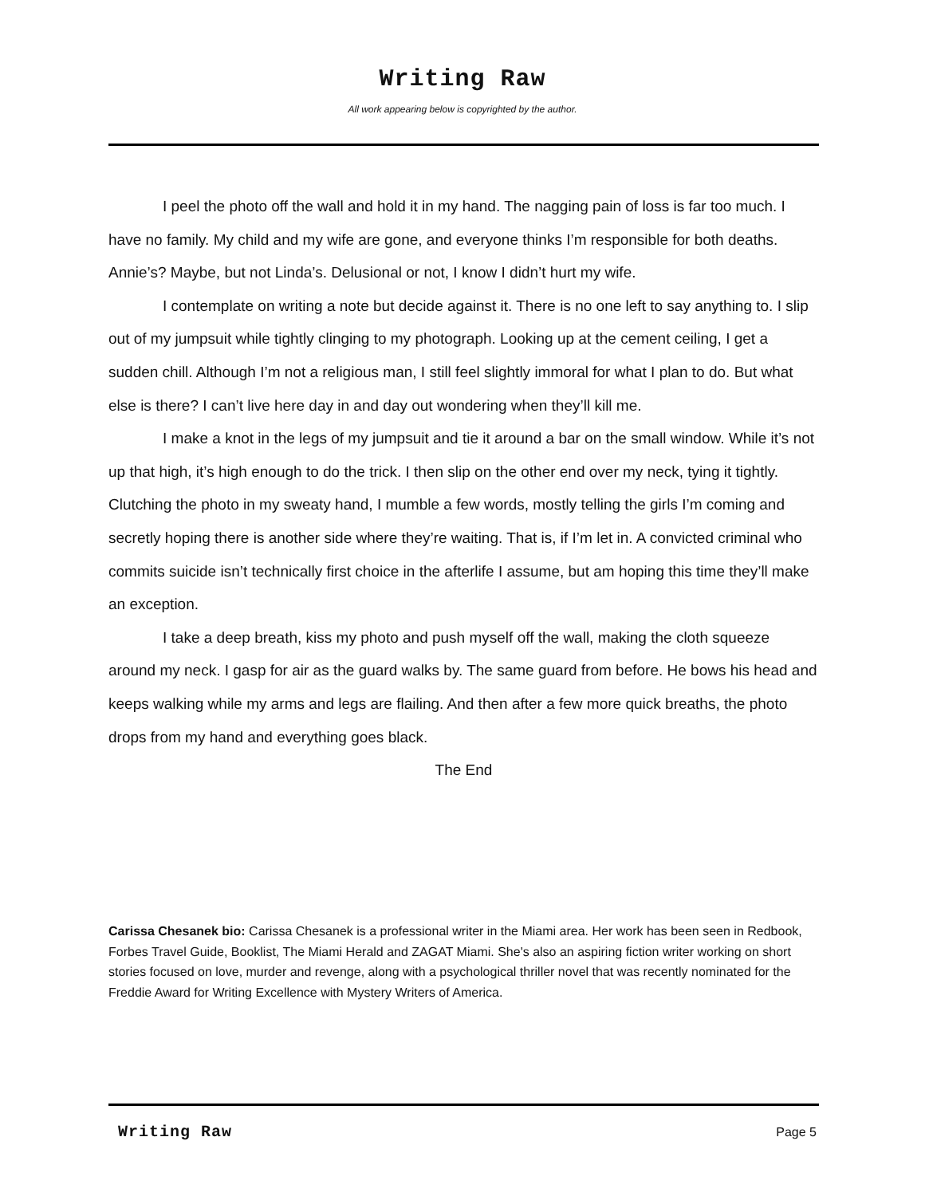Writing Raw
All work appearing below is copyrighted by the author.
I peel the photo off the wall and hold it in my hand. The nagging pain of loss is far too much. I have no family. My child and my wife are gone, and everyone thinks I’m responsible for both deaths. Annie’s? Maybe, but not Linda’s. Delusional or not, I know I didn’t hurt my wife.
I contemplate on writing a note but decide against it. There is no one left to say anything to. I slip out of my jumpsuit while tightly clinging to my photograph. Looking up at the cement ceiling, I get a sudden chill. Although I’m not a religious man, I still feel slightly immoral for what I plan to do. But what else is there? I can’t live here day in and day out wondering when they’ll kill me.
I make a knot in the legs of my jumpsuit and tie it around a bar on the small window. While it’s not up that high, it’s high enough to do the trick. I then slip on the other end over my neck, tying it tightly. Clutching the photo in my sweaty hand, I mumble a few words, mostly telling the girls I’m coming and secretly hoping there is another side where they’re waiting. That is, if I’m let in. A convicted criminal who commits suicide isn’t technically first choice in the afterlife I assume, but am hoping this time they’ll make an exception.
I take a deep breath, kiss my photo and push myself off the wall, making the cloth squeeze around my neck. I gasp for air as the guard walks by. The same guard from before. He bows his head and keeps walking while my arms and legs are flailing. And then after a few more quick breaths, the photo drops from my hand and everything goes black.
The End
Carissa Chesanek bio: Carissa Chesanek is a professional writer in the Miami area. Her work has been seen in Redbook, Forbes Travel Guide, Booklist, The Miami Herald and ZAGAT Miami. She's also an aspiring fiction writer working on short stories focused on love, murder and revenge, along with a psychological thriller novel that was recently nominated for the Freddie Award for Writing Excellence with Mystery Writers of America.
Writing Raw
Page 5